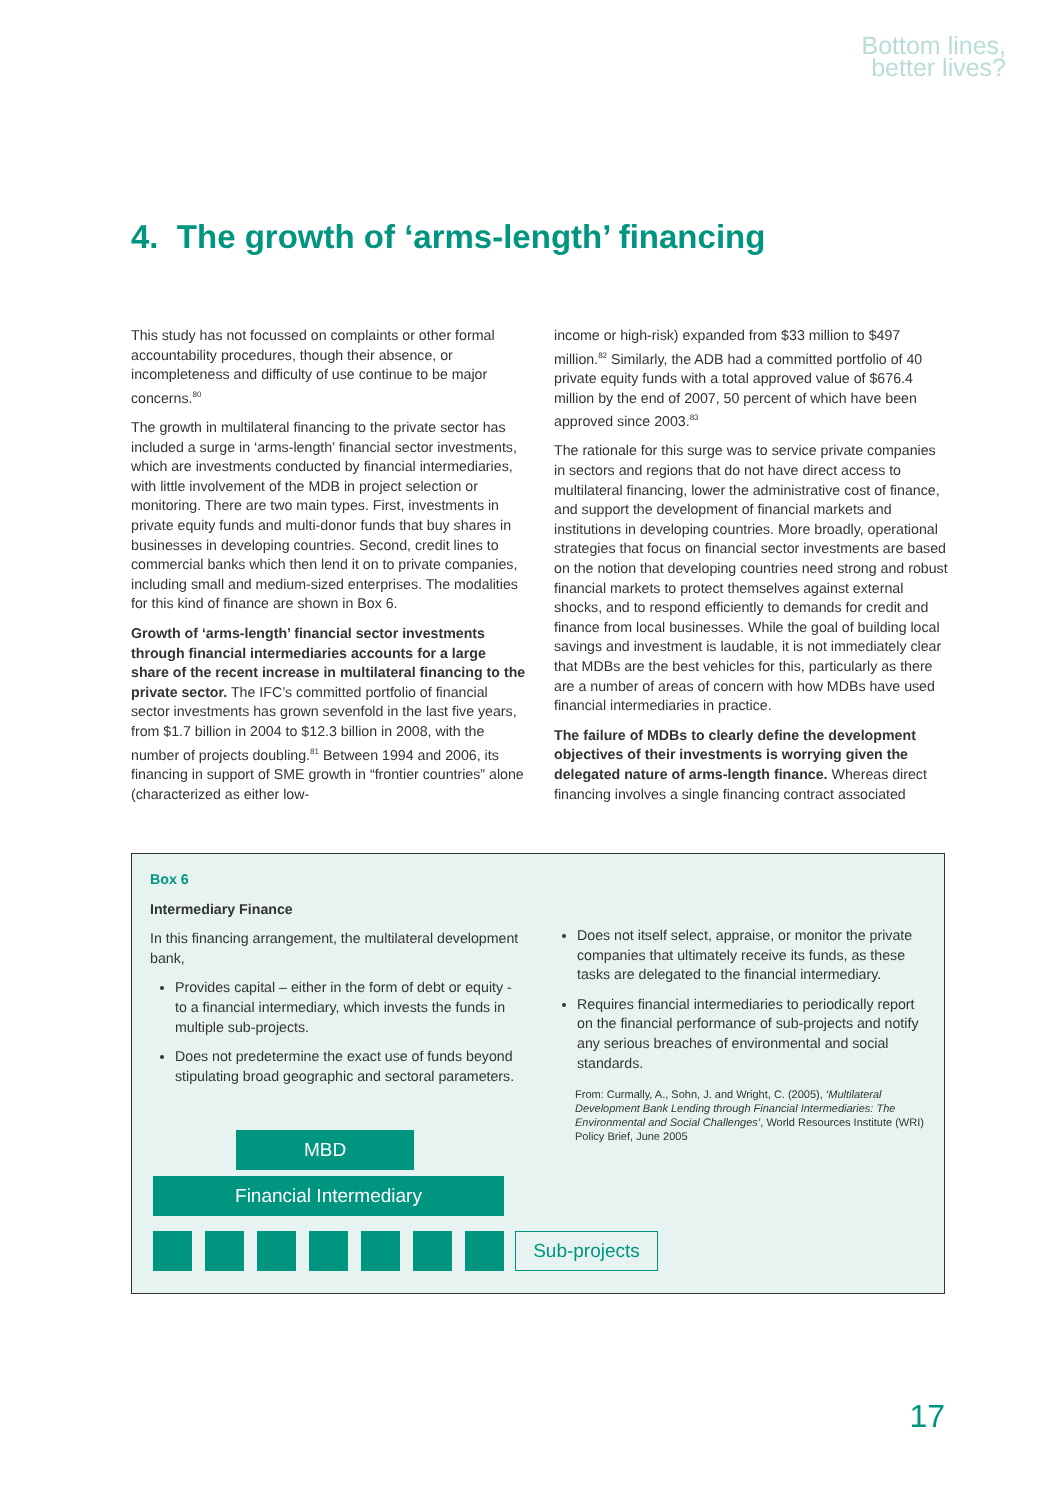Bottom lines,
better lives?
4. The growth of ‘arms-length’ financing
This study has not focussed on complaints or other formal accountability procedures, though their absence, or incompleteness and difficulty of use continue to be major concerns.<sup>80</sup>
The growth in multilateral financing to the private sector has included a surge in ‘arms-length’ financial sector investments, which are investments conducted by financial intermediaries, with little involvement of the MDB in project selection or monitoring. There are two main types. First, investments in private equity funds and multi-donor funds that buy shares in businesses in developing countries. Second, credit lines to commercial banks which then lend it on to private companies, including small and medium-sized enterprises. The modalities for this kind of finance are shown in Box 6.
Growth of ‘arms-length’ financial sector investments through financial intermediaries accounts for a large share of the recent increase in multilateral financing to the private sector. The IFC’s committed portfolio of financial sector investments has grown sevenfold in the last five years, from $1.7 billion in 2004 to $12.3 billion in 2008, with the number of projects doubling.<sup>81</sup> Between 1994 and 2006, its financing in support of SME growth in “frontier countries” alone (characterized as either low-
income or high-risk) expanded from $33 million to $497 million.<sup>82</sup> Similarly, the ADB had a committed portfolio of 40 private equity funds with a total approved value of $676.4 million by the end of 2007, 50 percent of which have been approved since 2003.<sup>83</sup>
The rationale for this surge was to service private companies in sectors and regions that do not have direct access to multilateral financing, lower the administrative cost of finance, and support the development of financial markets and institutions in developing countries. More broadly, operational strategies that focus on financial sector investments are based on the notion that developing countries need strong and robust financial markets to protect themselves against external shocks, and to respond efficiently to demands for credit and finance from local businesses. While the goal of building local savings and investment is laudable, it is not immediately clear that MDBs are the best vehicles for this, particularly as there are a number of areas of concern with how MDBs have used financial intermediaries in practice.
The failure of MDBs to clearly define the development objectives of their investments is worrying given the delegated nature of arms-length finance. Whereas direct financing involves a single financing contract associated
Box 6
Intermediary Finance
In this financing arrangement, the multilateral development bank,
Provides capital – either in the form of debt or equity - to a financial intermediary, which invests the funds in multiple sub-projects.
Does not predetermine the exact use of funds beyond stipulating broad geographic and sectoral parameters.
Does not itself select, appraise, or monitor the private companies that ultimately receive its funds, as these tasks are delegated to the financial intermediary.
Requires financial intermediaries to periodically report on the financial performance of sub-projects and notify any serious breaches of environmental and social standards.
From: Curmally, A., Sohn, J. and Wright, C. (2005), ‘Multilateral Development Bank Lending through Financial Intermediaries: The Environmental and Social Challenges’, World Resources Institute (WRI) Policy Brief, June 2005
MBD
Financial Intermediary
Sub-projects
17